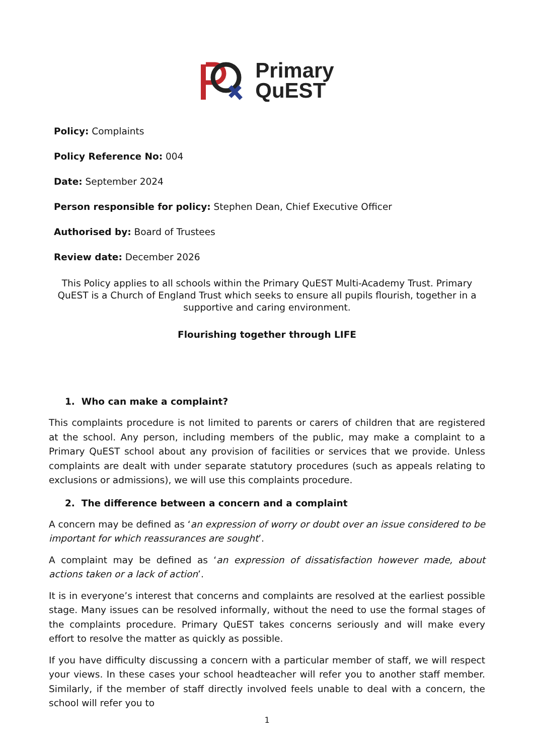Primary
QuEST
Policy: Complaints
Policy Reference No: 004
Date: September 2024
Person responsible for policy: Stephen Dean, Chief Executive Officer
Authorised by: Board of Trustees
Review date: December 2026
This Policy applies to all schools within the Primary QuEST Multi-Academy Trust. Primary QuEST is a Church of England Trust which seeks to ensure all pupils flourish, together in a supportive and caring environment.
Flourishing together through LIFE
1. Who can make a complaint?
This complaints procedure is not limited to parents or carers of children that are registered at the school. Any person, including members of the public, may make a complaint to a Primary QuEST school about any provision of facilities or services that we provide. Unless complaints are dealt with under separate statutory procedures (such as appeals relating to exclusions or admissions), we will use this complaints procedure.
2. The difference between a concern and a complaint
A concern may be defined as ‘an expression of worry or doubt over an issue considered to be important for which reassurances are sought’.
A complaint may be defined as ‘an expression of dissatisfaction however made, about actions taken or a lack of action’.
It is in everyone’s interest that concerns and complaints are resolved at the earliest possible stage. Many issues can be resolved informally, without the need to use the formal stages of the complaints procedure. Primary QuEST takes concerns seriously and will make every effort to resolve the matter as quickly as possible.
If you have difficulty discussing a concern with a particular member of staff, we will respect your views. In these cases your school headteacher will refer you to another staff member. Similarly, if the member of staff directly involved feels unable to deal with a concern, the school will refer you to
1